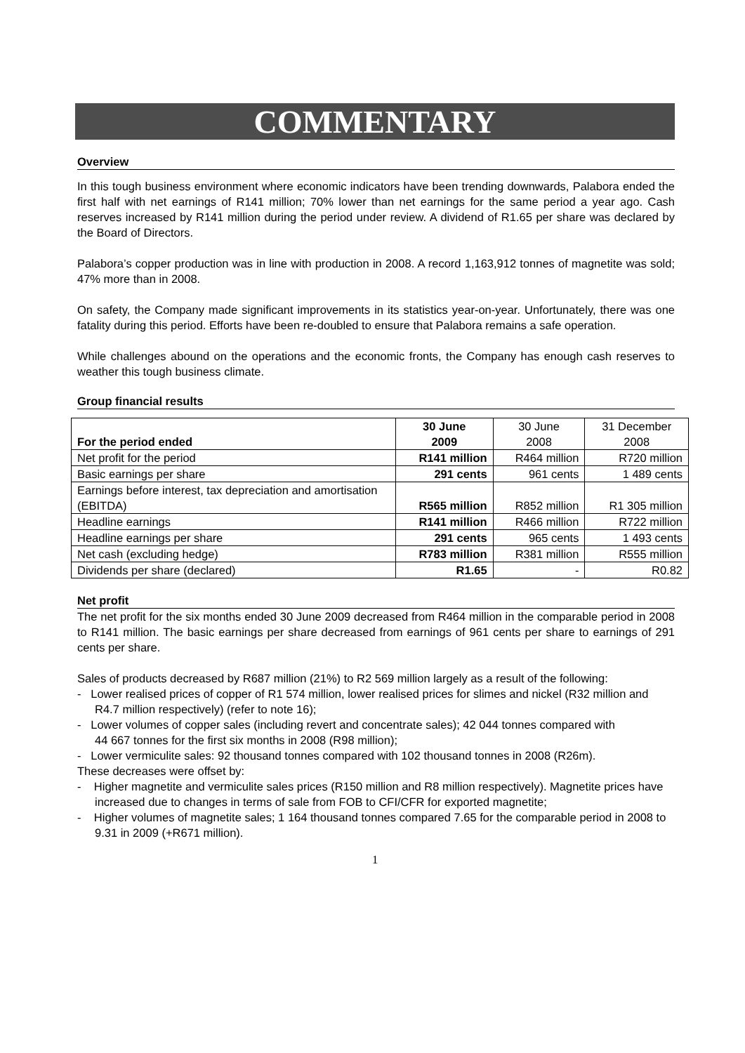COMMENTARY
Overview
In this tough business environment where economic indicators have been trending downwards, Palabora ended the first half with net earnings of R141 million; 70% lower than net earnings for the same period a year ago. Cash reserves increased by R141 million during the period under review. A dividend of R1.65 per share was declared by the Board of Directors.
Palabora’s copper production was in line with production in 2008. A record 1,163,912 tonnes of magnetite was sold; 47% more than in 2008.
On safety, the Company made significant improvements in its statistics year-on-year. Unfortunately, there was one fatality during this period. Efforts have been re-doubled to ensure that Palabora remains a safe operation.
While challenges abound on the operations and the economic fronts, the Company has enough cash reserves to weather this tough business climate.
Group financial results
| For the period ended | 30 June 2009 | 30 June 2008 | 31 December 2008 |
| --- | --- | --- | --- |
| Net profit for the period | R141 million | R464 million | R720 million |
| Basic earnings per share | 291 cents | 961 cents | 1 489 cents |
| Earnings before interest, tax depreciation and amortisation (EBITDA) | R565 million | R852 million | R1 305 million |
| Headline earnings | R141 million | R466 million | R722 million |
| Headline earnings per share | 291 cents | 965 cents | 1 493 cents |
| Net cash (excluding hedge) | R783 million | R381 million | R555 million |
| Dividends per share (declared) | R1.65 | - | R0.82 |
Net profit
The net profit for the six months ended 30 June 2009 decreased from R464 million in the comparable period in 2008 to R141 million. The basic earnings per share decreased from earnings of 961 cents per share to earnings of 291 cents per share.
Sales of products decreased by R687 million (21%) to R2 569 million largely as a result of the following:
- Lower realised prices of copper of R1 574 million, lower realised prices for slimes and nickel (R32 million and R4.7 million respectively) (refer to note 16);
- Lower volumes of copper sales (including revert and concentrate sales); 42 044 tonnes compared with
44 667 tonnes for the first six months in 2008 (R98 million);
- Lower vermiculite sales: 92 thousand tonnes compared with 102 thousand tonnes in 2008 (R26m).
These decreases were offset by:
- Higher magnetite and vermiculite sales prices (R150 million and R8 million respectively). Magnetite prices have increased due to changes in terms of sale from FOB to CFI/CFR for exported magnetite;
- Higher volumes of magnetite sales; 1 164 thousand tonnes compared 7.65 for the comparable period in 2008 to 9.31 in 2009 (+R671 million).
1